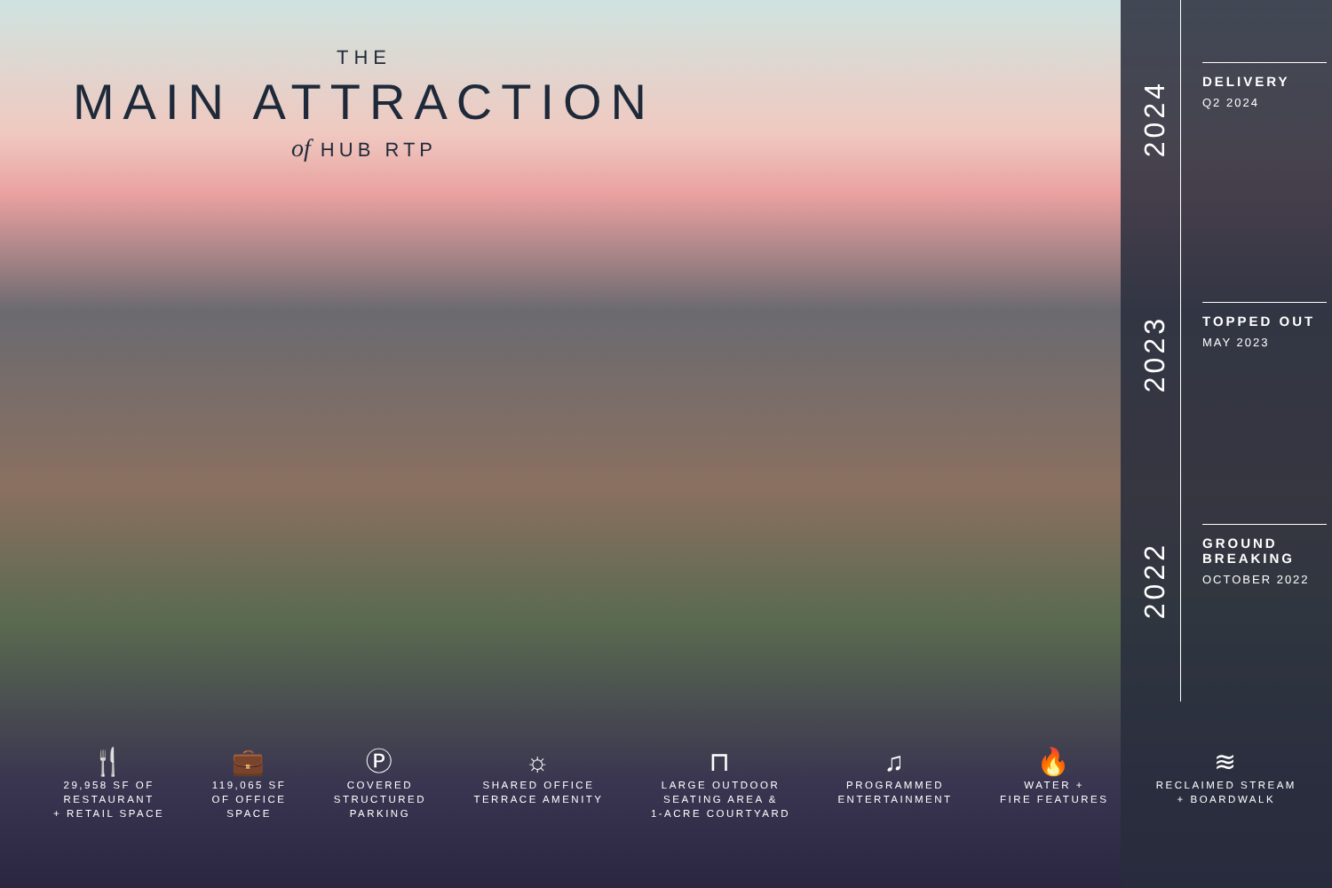THE
MAIN ATTRACTION
of HUB RTP
2024
DELIVERY
Q2 2024
2023
TOPPED OUT
MAY 2023
2022
GROUND BREAKING
OCTOBER 2022
🍴
29,958 SF OF
RESTAURANT
+ RETAIL SPACE
💼
119,065 SF
OF OFFICE
SPACE
Ⓟ
COVERED
STRUCTURED
PARKING
☼
SHARED OFFICE
TERRACE AMENITY
⊓
LARGE OUTDOOR
SEATING AREA &
1-ACRE COURTYARD
♫
PROGRAMMED
ENTERTAINMENT
🔥
WATER +
FIRE FEATURES
≋
RECLAIMED STREAM
+ BOARDWALK